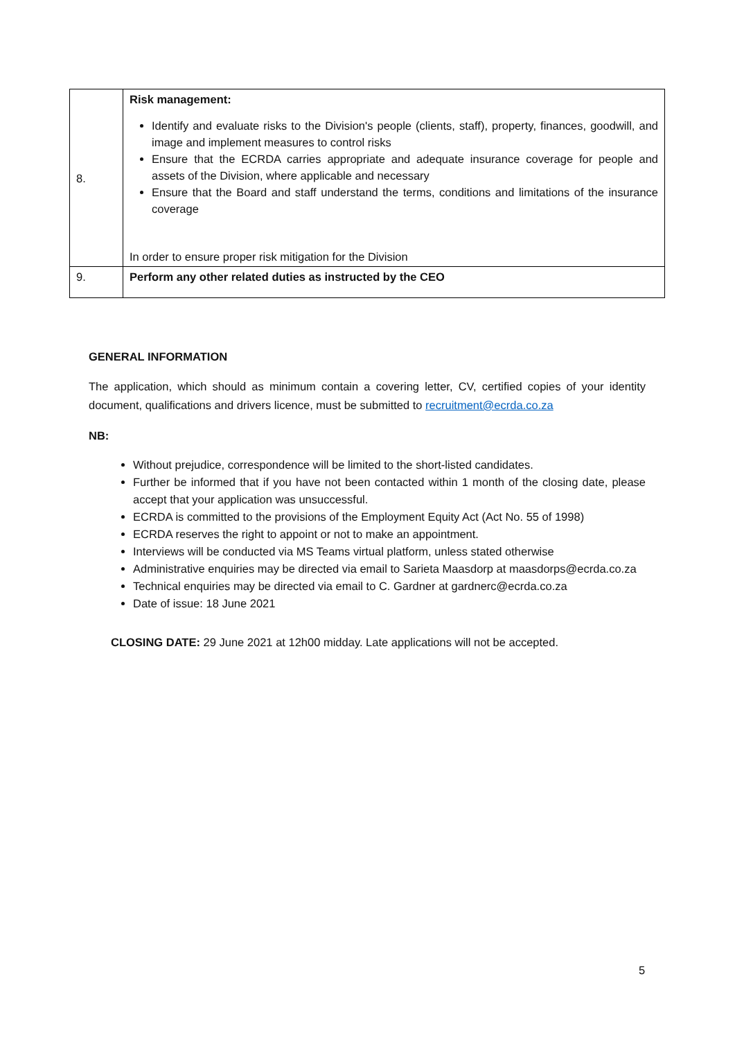| 8. | Risk management: Identify and evaluate risks to the Division's people (clients, staff), property, finances, goodwill, and image and implement measures to control risks Ensure that the ECRDA carries appropriate and adequate insurance coverage for people and assets of the Division, where applicable and necessary Ensure that the Board and staff understand the terms, conditions and limitations of the insurance coverage In order to ensure proper risk mitigation for the Division |
| 9. | Perform any other related duties as instructed by the CEO |
GENERAL INFORMATION
The application, which should as minimum contain a covering letter, CV, certified copies of your identity document, qualifications and drivers licence, must be submitted to recruitment@ecrda.co.za
NB:
Without prejudice, correspondence will be limited to the short-listed candidates.
Further be informed that if you have not been contacted within 1 month of the closing date, please accept that your application was unsuccessful.
ECRDA is committed to the provisions of the Employment Equity Act (Act No. 55 of 1998)
ECRDA reserves the right to appoint or not to make an appointment.
Interviews will be conducted via MS Teams virtual platform, unless stated otherwise
Administrative enquiries may be directed via email to Sarieta Maasdorp at maasdorps@ecrda.co.za
Technical enquiries may be directed via email to C. Gardner at gardnerc@ecrda.co.za
Date of issue: 18 June 2021
CLOSING DATE: 29 June 2021 at 12h00 midday. Late applications will not be accepted.
5